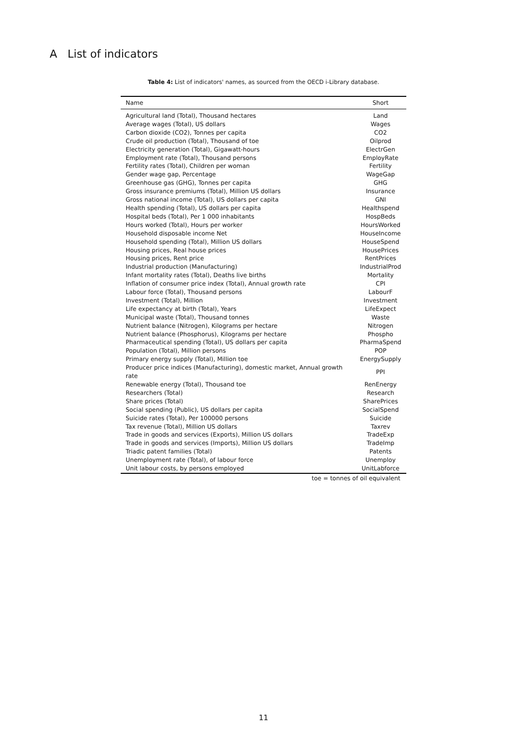A List of indicators
Table 4: List of indicators' names, as sourced from the OECD i-Library database.
| Name | Short |
| --- | --- |
| Agricultural land (Total), Thousand hectares | Land |
| Average wages (Total), US dollars | Wages |
| Carbon dioxide (CO2), Tonnes per capita | CO2 |
| Crude oil production (Total), Thousand of toe | Oilprod |
| Electricity generation (Total), Gigawatt-hours | ElectrGen |
| Employment rate (Total), Thousand persons | EmployRate |
| Fertility rates (Total), Children per woman | Fertility |
| Gender wage gap, Percentage | WageGap |
| Greenhouse gas (GHG), Tonnes per capita | GHG |
| Gross insurance premiums (Total), Million US dollars | Insurance |
| Gross national income (Total), US dollars per capita | GNI |
| Health spending (Total), US dollars per capita | Healthspend |
| Hospital beds (Total), Per 1 000 inhabitants | HospBeds |
| Hours worked (Total), Hours per worker | HoursWorked |
| Household disposable income Net | HouseIncome |
| Household spending (Total), Million US dollars | HouseSpend |
| Housing prices, Real house prices | HousePrices |
| Housing prices, Rent price | RentPrices |
| Industrial production (Manufacturing) | IndustrialProd |
| Infant mortality rates (Total), Deaths live births | Mortality |
| Inflation of consumer price index (Total), Annual growth rate | CPI |
| Labour force (Total), Thousand persons | LabourF |
| Investment (Total), Million | Investment |
| Life expectancy at birth (Total), Years | LifeExpect |
| Municipal waste (Total), Thousand tonnes | Waste |
| Nutrient balance (Nitrogen), Kilograms per hectare | Nitrogen |
| Nutrient balance (Phosphorus), Kilograms per hectare | Phospho |
| Pharmaceutical spending (Total), US dollars per capita | PharmaSpend |
| Population (Total), Million persons | POP |
| Primary energy supply (Total), Million toe | EnergySupply |
| Producer price indices (Manufacturing), domestic market, Annual growth rate | PPI |
| Renewable energy (Total), Thousand toe | RenEnergy |
| Researchers (Total) | Research |
| Share prices (Total) | SharePrices |
| Social spending (Public), US dollars per capita | SocialSpend |
| Suicide rates (Total), Per 100000 persons | Suicide |
| Tax revenue (Total), Million US dollars | Taxrev |
| Trade in goods and services (Exports), Million US dollars | TradeExp |
| Trade in goods and services (Imports), Million US dollars | TradeImp |
| Triadic patent families (Total) | Patents |
| Unemployment rate (Total), of labour force | Unemploy |
| Unit labour costs, by persons employed | UnitLabforce |
toe = tonnes of oil equivalent
11